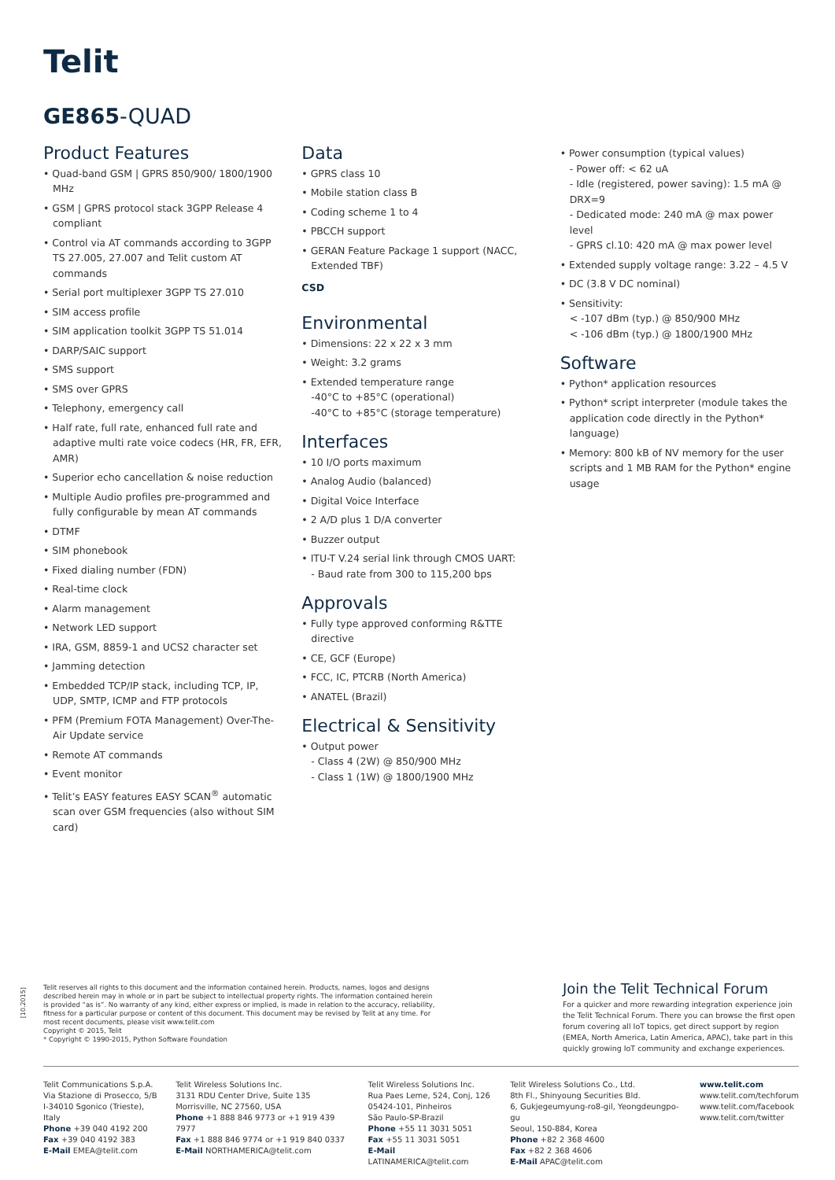Telit
GE865-QUAD
Product Features
• Quad-band GSM | GPRS 850/900/ 1800/1900 MHz
• GSM | GPRS protocol stack 3GPP Release 4 compliant
• Control via AT commands according to 3GPP TS 27.005, 27.007 and Telit custom AT commands
• Serial port multiplexer 3GPP TS 27.010
• SIM access profile
• SIM application toolkit 3GPP TS 51.014
• DARP/SAIC support
• SMS support
• SMS over GPRS
• Telephony, emergency call
• Half rate, full rate, enhanced full rate and adaptive multi rate voice codecs (HR, FR, EFR, AMR)
• Superior echo cancellation & noise reduction
• Multiple Audio profiles pre-programmed and fully configurable by mean AT commands
• DTMF
• SIM phonebook
• Fixed dialing number (FDN)
• Real-time clock
• Alarm management
• Network LED support
• IRA, GSM, 8859-1 and UCS2 character set
• Jamming detection
• Embedded TCP/IP stack, including TCP, IP, UDP, SMTP, ICMP and FTP protocols
• PFM (Premium FOTA Management) Over-The-Air Update service
• Remote AT commands
• Event monitor
• Telit’s EASY features EASY SCAN<sup>®</sup> automatic scan over GSM frequencies (also without SIM card)
Data
• GPRS class 10
• Mobile station class B
• Coding scheme 1 to 4
• PBCCH support
• GERAN Feature Package 1 support (NACC, Extended TBF)
CSD
Environmental
• Dimensions: 22 x 22 x 3 mm
• Weight: 3.2 grams
• Extended temperature range
-40°C to +85°C (operational)
-40°C to +85°C (storage temperature)
Interfaces
• 10 I/O ports maximum
• Analog Audio (balanced)
• Digital Voice Interface
• 2 A/D plus 1 D/A converter
• Buzzer output
• ITU-T V.24 serial link through CMOS UART:
- Baud rate from 300 to 115,200 bps
Approvals
• Fully type approved conforming R&TTE directive
• CE, GCF (Europe)
• FCC, IC, PTCRB (North America)
• ANATEL (Brazil)
Electrical & Sensitivity
• Output power
- Class 4 (2W) @ 850/900 MHz
- Class 1 (1W) @ 1800/1900 MHz
• Power consumption (typical values)
- Power off: < 62 uA
- Idle (registered, power saving): 1.5 mA @ DRX=9
- Dedicated mode: 240 mA @ max power level
- GPRS cl.10: 420 mA @ max power level
• Extended supply voltage range: 3.22 – 4.5 V
• DC (3.8 V DC nominal)
• Sensitivity:
< -107 dBm (typ.) @ 850/900 MHz
< -106 dBm (typ.) @ 1800/1900 MHz
Software
• Python* application resources
• Python* script interpreter (module takes the application code directly in the Python* language)
• Memory: 800 kB of NV memory for the user scripts and 1 MB RAM for the Python* engine usage
[10.2015]
Telit reserves all rights to this document and the information contained herein. Products, names, logos and designs described herein may in whole or in part be subject to intellectual property rights. The information contained herein is provided “as is”. No warranty of any kind, either express or implied, is made in relation to the accuracy, reliability, fitness for a particular purpose or content of this document. This document may be revised by Telit at any time. For most recent documents, please visit www.telit.com
Copyright © 2015, Telit
* Copyright © 1990-2015, Python Software Foundation
Join the Telit Technical Forum
For a quicker and more rewarding integration experience join the Telit Technical Forum. There you can browse the first open forum covering all IoT topics, get direct support by region (EMEA, North America, Latin America, APAC), take part in this quickly growing IoT community and exchange experiences.
Telit Communications S.p.A.
Via Stazione di Prosecco, 5/B
I-34010 Sgonico (Trieste), Italy
Phone +39 040 4192 200
Fax +39 040 4192 383
E-Mail EMEA@telit.com
Telit Wireless Solutions Inc.
3131 RDU Center Drive, Suite 135
Morrisville, NC 27560, USA
Phone +1 888 846 9773 or +1 919 439 7977
Fax +1 888 846 9774 or +1 919 840 0337
E-Mail NORTHAMERICA@telit.com
Telit Wireless Solutions Inc.
Rua Paes Leme, 524, Conj, 126
05424-101, Pinheiros
São Paulo-SP-Brazil
Phone +55 11 3031 5051
Fax +55 11 3031 5051
E-Mail LATINAMERICA@telit.com
Telit Wireless Solutions Co., Ltd.
8th Fl., Shinyoung Securities Bld.
6, Gukjegeumyung-ro8-gil, Yeongdeungpo-gu
Seoul, 150-884, Korea
Phone +82 2 368 4600
Fax +82 2 368 4606
E-Mail APAC@telit.com
www.telit.com
www.telit.com/techforum
www.telit.com/facebook
www.telit.com/twitter